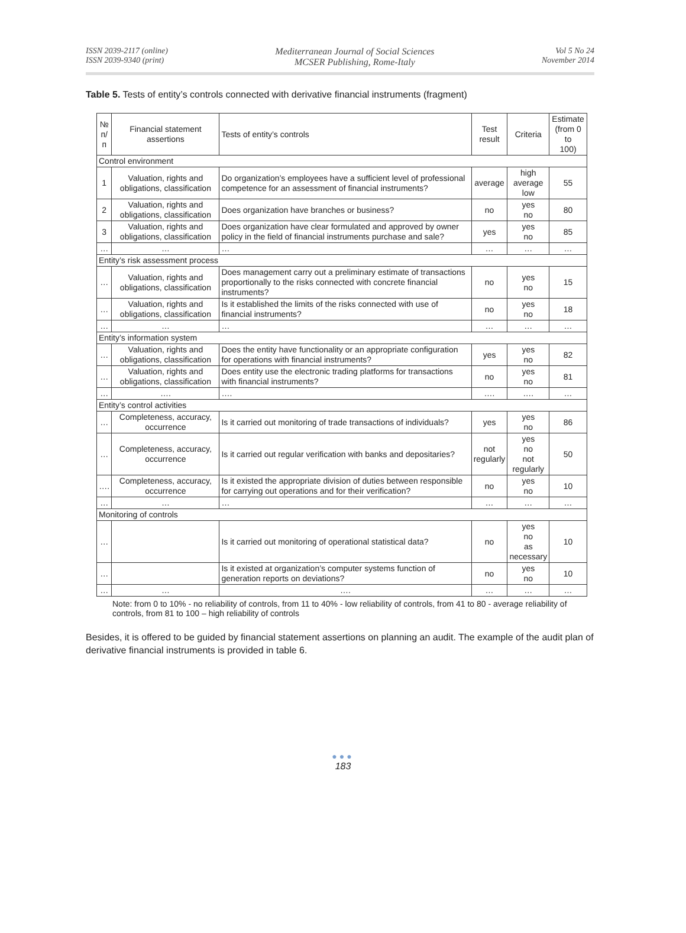ISSN 2039-2117 (online)
ISSN 2039-9340 (print)
Mediterranean Journal of Social Sciences
MCSER Publishing, Rome-Italy
Vol 5 No 24
November 2014
Table 5. Tests of entity’s controls connected with derivative financial instruments (fragment)
| № п/п | Financial statement assertions | Tests of entity’s controls | Test result | Criteria | Estimate (from 0 to 100) |
| --- | --- | --- | --- | --- | --- |
| Control environment | | | | | |
| 1 | Valuation, rights and obligations, classification | Do organization’s employees have a sufficient level of professional competence for an assessment of financial instruments? | average | high average low | 55 |
| 2 | Valuation, rights and obligations, classification | Does organization have branches or business? | no | yes no | 80 |
| 3 | Valuation, rights and obligations, classification | Does organization have clear formulated and approved by owner policy in the field of financial instruments purchase and sale? | yes | yes no | 85 |
| … | … | … | … | … | … |
| Entity’s risk assessment process | | | | | |
| … | Valuation, rights and obligations, classification | Does management carry out a preliminary estimate of transactions proportionally to the risks connected with concrete financial instruments? | no | yes no | 15 |
| … | Valuation, rights and obligations, classification | Is it established the limits of the risks connected with use of financial instruments? | no | yes no | 18 |
| … | … | … | … | … | … |
| Entity’s information system | | | | | |
| … | Valuation, rights and obligations, classification | Does the entity have functionality or an appropriate configuration for operations with financial instruments? | yes | yes no | 82 |
| … | Valuation, rights and obligations, classification | Does entity use the electronic trading platforms for transactions with financial instruments? | no | yes no | 81 |
| … | …. | …. | …. | …. | … |
| Entity’s control activities | | | | | |
| … | Completeness, accuracy, occurrence | Is it carried out monitoring of trade transactions of individuals? | yes | yes no | 86 |
| … | Completeness, accuracy, occurrence | Is it carried out regular verification with banks and depositaries? | not regularly | yes no not regularly | 50 |
| …. | Completeness, accuracy, occurrence | Is it existed the appropriate division of duties between responsible for carrying out operations and for their verification? | no | yes no | 10 |
| … | … | … | … | … | … |
| Monitoring of controls | | | | | |
| … | | Is it carried out monitoring of operational statistical data? | no | yes no as necessary | 10 |
| … | | Is it existed at organization’s computer systems function of generation reports on deviations? | no | yes no | 10 |
| … | … | …. | … | … | … |
Note: from 0 to 10% - no reliability of controls, from 11 to 40% - low reliability of controls, from 41 to 80 - average reliability of controls, from 81 to 100 – high reliability of controls
Besides, it is offered to be guided by financial statement assertions on planning an audit. The example of the audit plan of derivative financial instruments is provided in table 6.
●●●
183